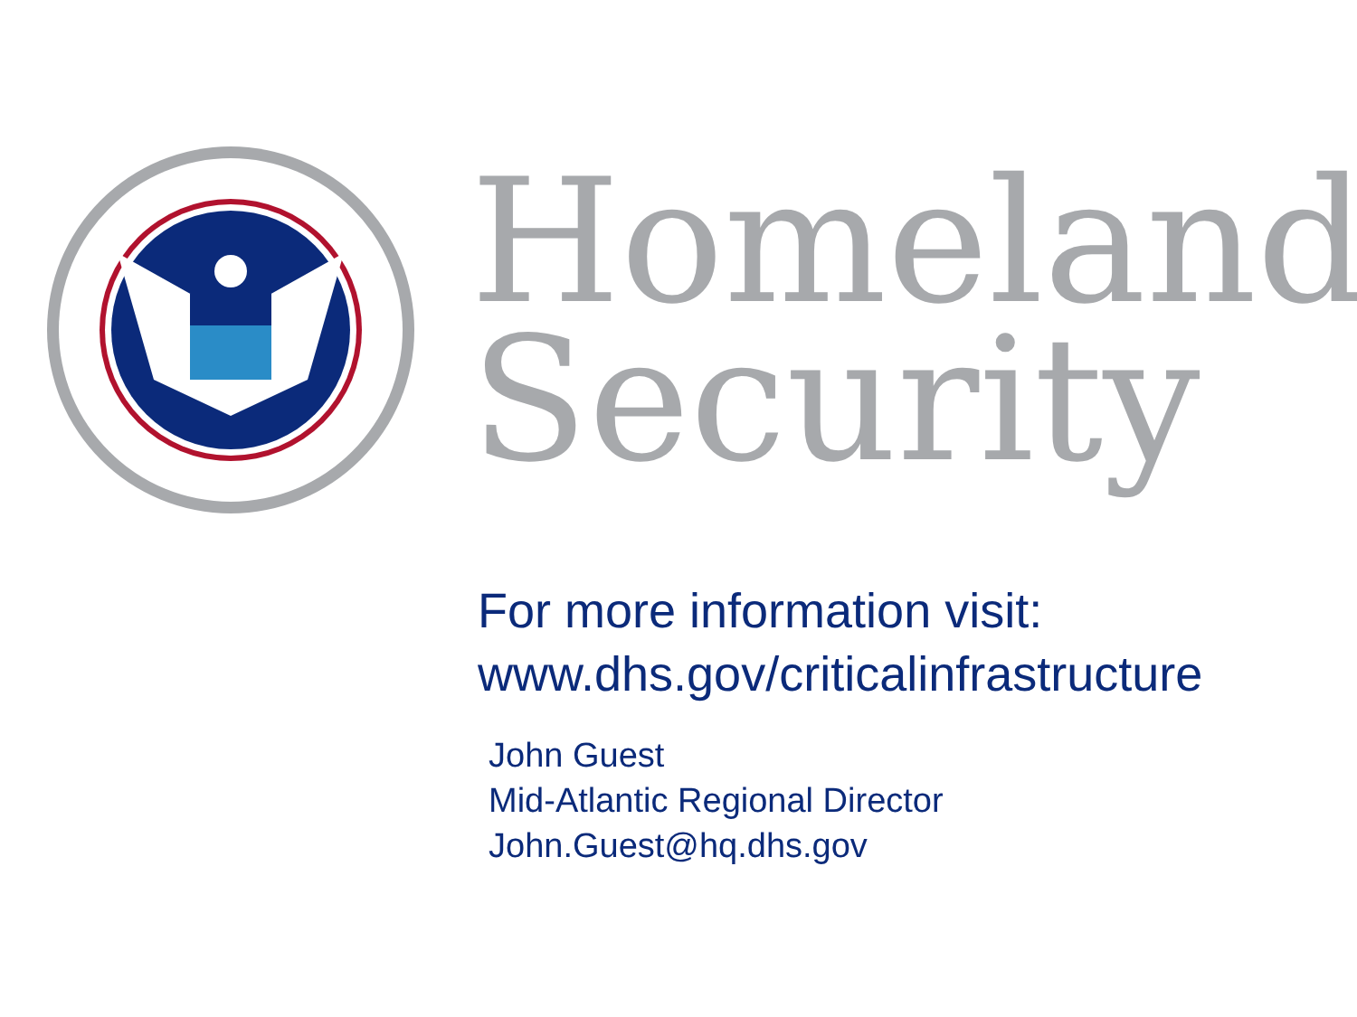Homeland
Security
For more information visit:
www.dhs.gov/criticalinfrastructure
John Guest
Mid-Atlantic Regional Director
John.Guest@hq.dhs.gov